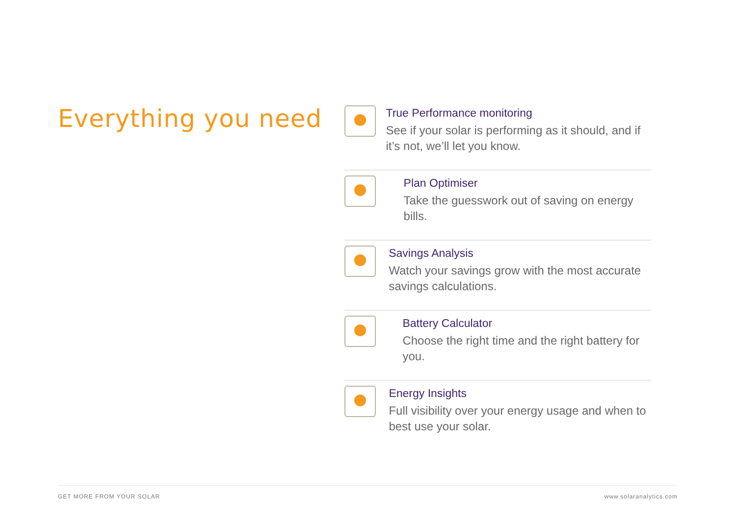Everything you need
True Performance monitoring
See if your solar is performing as it should, and if it’s not, we’ll let you know.
Plan Optimiser
Take the guesswork out of saving on energy bills.
Savings Analysis
Watch your savings grow with the most accurate savings calculations.
Battery Calculator
Choose the right time and the right battery for you.
Energy Insights
Full visibility over your energy usage and when to best use your solar.
GET MORE FROM YOUR SOLAR www.solaranalytics.com